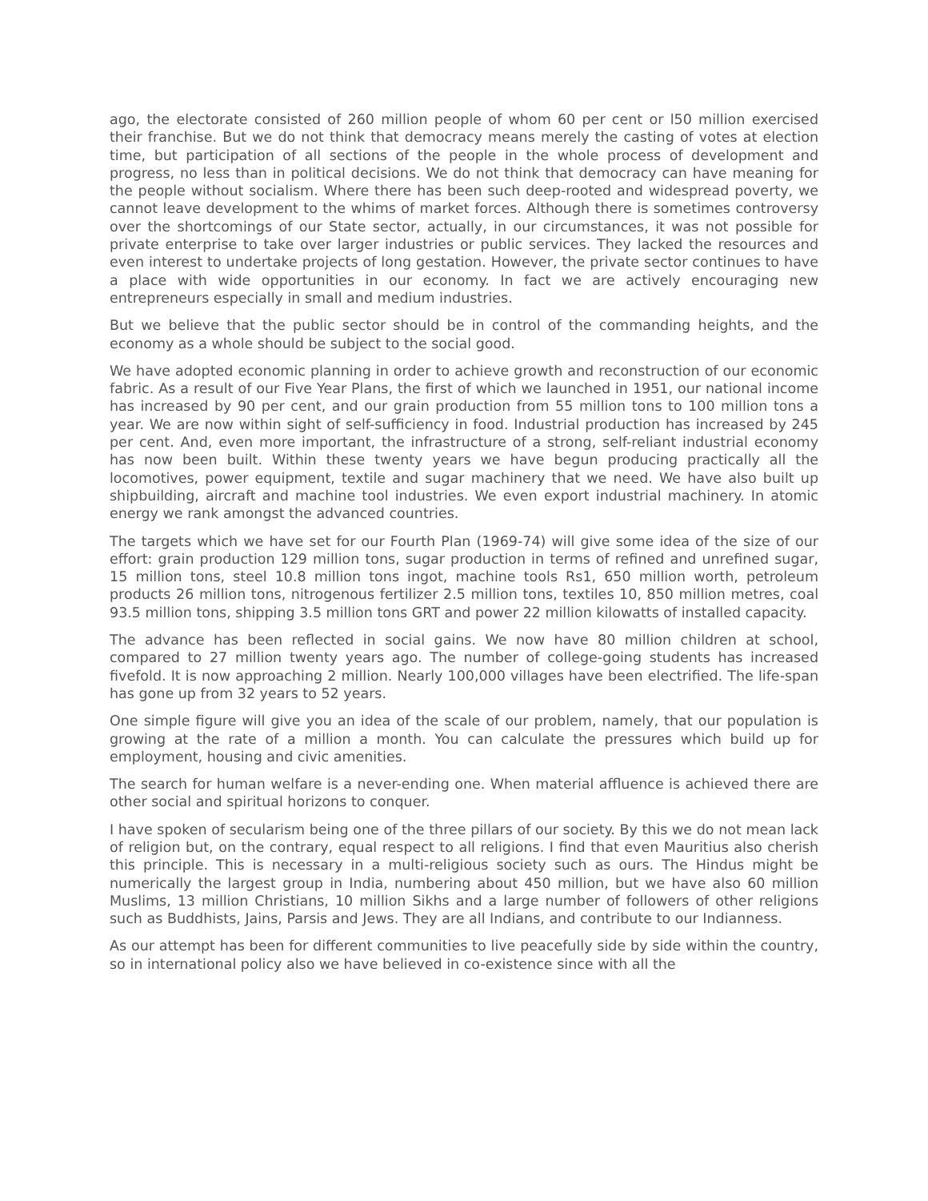ago, the electorate consisted of 260 million people of whom 60 per cent or l50 million exercised their franchise. But we do not think that democracy means merely the casting of votes at election time, but participation of all sections of the people in the whole process of development and progress, no less than in political decisions. We do not think that democracy can have meaning for the people without socialism. Where there has been such deep-rooted and widespread poverty, we cannot leave development to the whims of market forces. Although there is sometimes controversy over the shortcomings of our State sector, actually, in our circumstances, it was not possible for private enterprise to take over larger industries or public services. They lacked the resources and even interest to undertake projects of long gestation. However, the private sector continues to have a place with wide opportunities in our economy. In fact we are actively encouraging new entrepreneurs especially in small and medium industries.
But we believe that the public sector should be in control of the commanding heights, and the economy as a whole should be subject to the social good.
We have adopted economic planning in order to achieve growth and reconstruction of our economic fabric. As a result of our Five Year Plans, the first of which we launched in 1951, our national income has increased by 90 per cent, and our grain production from 55 million tons to 100 million tons a year. We are now within sight of self-sufficiency in food. Industrial production has increased by 245 per cent. And, even more important, the infrastructure of a strong, self-reliant industrial economy has now been built. Within these twenty years we have begun producing practically all the locomotives, power equipment, textile and sugar machinery that we need. We have also built up shipbuilding, aircraft and machine tool industries. We even export industrial machinery. In atomic energy we rank amongst the advanced countries.
The targets which we have set for our Fourth Plan (1969-74) will give some idea of the size of our effort: grain production 129 million tons, sugar production in terms of refined and unrefined sugar, 15 million tons, steel 10.8 million tons ingot, machine tools Rs1, 650 million worth, petroleum products 26 million tons, nitrogenous fertilizer 2.5 million tons, textiles 10, 850 million metres, coal 93.5 million tons, shipping 3.5 million tons GRT and power 22 million kilowatts of installed capacity.
The advance has been reflected in social gains. We now have 80 million children at school, compared to 27 million twenty years ago. The number of college-going students has increased fivefold. It is now approaching 2 million. Nearly 100,000 villages have been electrified. The life-span has gone up from 32 years to 52 years.
One simple figure will give you an idea of the scale of our problem, namely, that our population is growing at the rate of a million a month. You can calculate the pressures which build up for employment, housing and civic amenities.
The search for human welfare is a never-ending one. When material affluence is achieved there are other social and spiritual horizons to conquer.
I have spoken of secularism being one of the three pillars of our society. By this we do not mean lack of religion but, on the contrary, equal respect to all religions. I find that even Mauritius also cherish this principle. This is necessary in a multi-religious society such as ours. The Hindus might be numerically the largest group in India, numbering about 450 million, but we have also 60 million Muslims, 13 million Christians, 10 million Sikhs and a large number of followers of other religions such as Buddhists, Jains, Parsis and Jews. They are all Indians, and contribute to our Indianness.
As our attempt has been for different communities to live peacefully side by side within the country, so in international policy also we have believed in co-existence since with all the